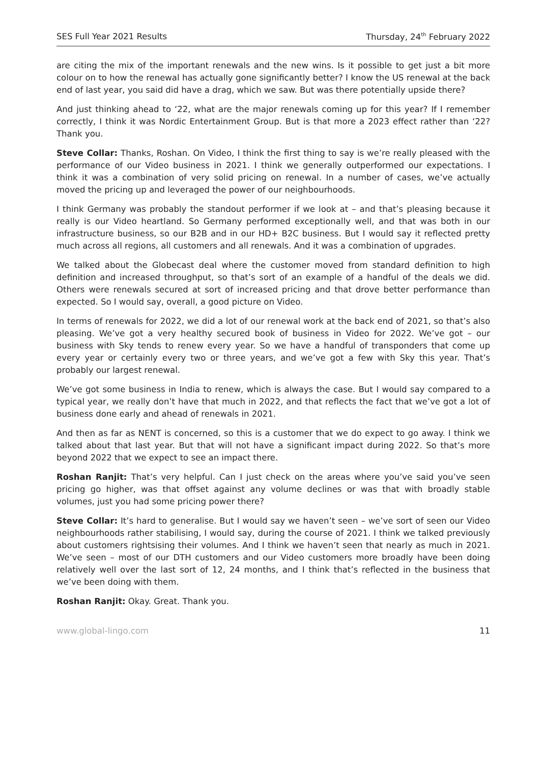SES Full Year 2021 Results Thursday, 24<sup>th</sup> February 2022
are citing the mix of the important renewals and the new wins. Is it possible to get just a bit more colour on to how the renewal has actually gone significantly better? I know the US renewal at the back end of last year, you said did have a drag, which we saw. But was there potentially upside there?
And just thinking ahead to ‘22, what are the major renewals coming up for this year? If I remember correctly, I think it was Nordic Entertainment Group. But is that more a 2023 effect rather than ‘22? Thank you.
Steve Collar: Thanks, Roshan. On Video, I think the first thing to say is we’re really pleased with the performance of our Video business in 2021. I think we generally outperformed our expectations. I think it was a combination of very solid pricing on renewal. In a number of cases, we’ve actually moved the pricing up and leveraged the power of our neighbourhoods.
I think Germany was probably the standout performer if we look at – and that’s pleasing because it really is our Video heartland. So Germany performed exceptionally well, and that was both in our infrastructure business, so our B2B and in our HD+ B2C business. But I would say it reflected pretty much across all regions, all customers and all renewals. And it was a combination of upgrades.
We talked about the Globecast deal where the customer moved from standard definition to high definition and increased throughput, so that’s sort of an example of a handful of the deals we did. Others were renewals secured at sort of increased pricing and that drove better performance than expected. So I would say, overall, a good picture on Video.
In terms of renewals for 2022, we did a lot of our renewal work at the back end of 2021, so that’s also pleasing. We’ve got a very healthy secured book of business in Video for 2022. We’ve got – our business with Sky tends to renew every year. So we have a handful of transponders that come up every year or certainly every two or three years, and we’ve got a few with Sky this year. That’s probably our largest renewal.
We’ve got some business in India to renew, which is always the case. But I would say compared to a typical year, we really don’t have that much in 2022, and that reflects the fact that we’ve got a lot of business done early and ahead of renewals in 2021.
And then as far as NENT is concerned, so this is a customer that we do expect to go away. I think we talked about that last year. But that will not have a significant impact during 2022. So that’s more beyond 2022 that we expect to see an impact there.
Roshan Ranjit: That’s very helpful. Can I just check on the areas where you’ve said you’ve seen pricing go higher, was that offset against any volume declines or was that with broadly stable volumes, just you had some pricing power there?
Steve Collar: It’s hard to generalise. But I would say we haven’t seen – we’ve sort of seen our Video neighbourhoods rather stabilising, I would say, during the course of 2021. I think we talked previously about customers rightsising their volumes. And I think we haven’t seen that nearly as much in 2021. We’ve seen – most of our DTH customers and our Video customers more broadly have been doing relatively well over the last sort of 12, 24 months, and I think that’s reflected in the business that we’ve been doing with them.
Roshan Ranjit: Okay. Great. Thank you.
www.global-lingo.com 11